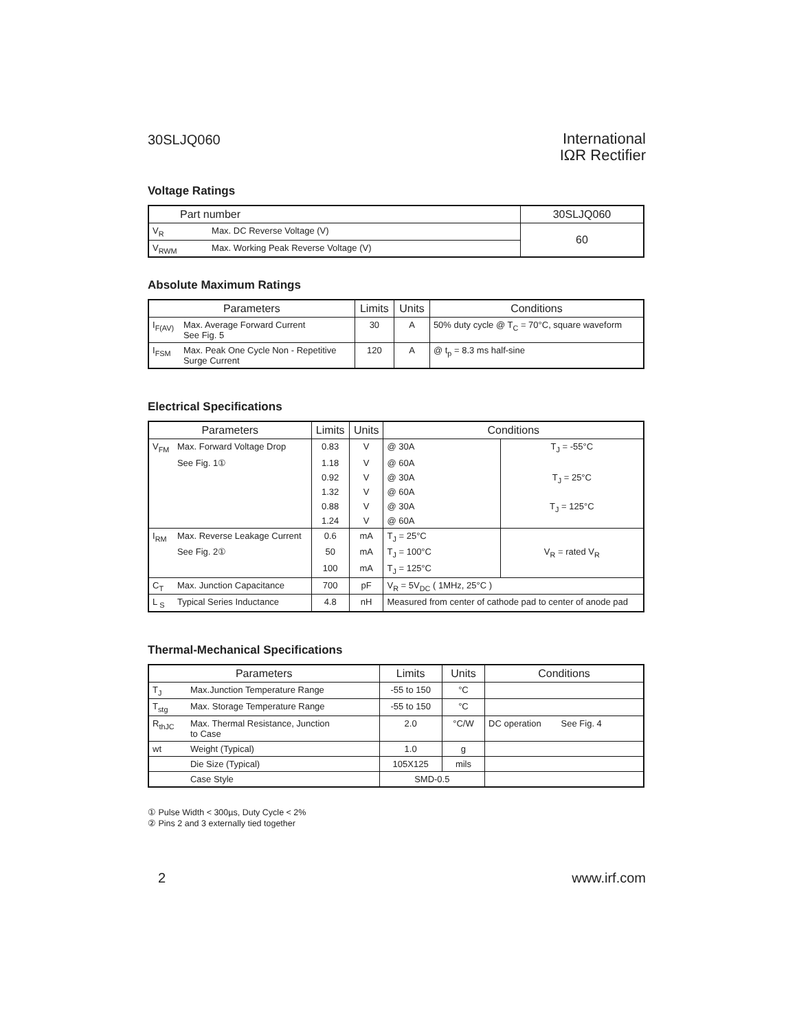30SLJQ060
International
IΩR Rectifier
Voltage Ratings
| Part number | | 30SLJQ060 |
| --- | --- | --- |
| V<sub>R</sub> | Max. DC Reverse Voltage (V) | 60 |
| V<sub>RWM</sub> | Max. Working Peak Reverse Voltage (V) | |
Absolute Maximum Ratings
| Parameters | | Limits | Units | Conditions |
| --- | --- | --- | --- | --- |
| I<sub>F(AV)</sub> | Max. Average Forward Current See Fig. 5 | 30 | A | 50% duty cycle @ T<sub>C</sub> = 70°C, square waveform |
| I<sub>FSM</sub> | Max. Peak One Cycle Non - Repetitive Surge Current | 120 | A | @ t<sub>p</sub> = 8.3 ms half-sine |
Electrical Specifications
| Parameters | | Limits | Units | Conditions | |
| --- | --- | --- | --- | --- | --- |
| V<sub>FM</sub> | Max. Forward Voltage Drop | 0.83 | V | @ 30A | T<sub>J</sub> = -55°C |
| | See Fig. 1① | 1.18 | V | @ 60A | |
| | | 0.92 | V | @ 30A | T<sub>J</sub> = 25°C |
| | | 1.32 | V | @ 60A | |
| | | 0.88 | V | @ 30A | T<sub>J</sub> = 125°C |
| | | 1.24 | V | @ 60A | |
| I<sub>RM</sub> | Max. Reverse Leakage Current | 0.6 | mA | T<sub>J</sub> = 25°C | V<sub>R</sub> = rated V<sub>R</sub> |
| | See Fig. 2① | 50 | mA | T<sub>J</sub> = 100°C | |
| | | 100 | mA | T<sub>J</sub> = 125°C | |
| C<sub>T</sub> | Max. Junction Capacitance | 700 | pF | V<sub>R</sub> = 5V<sub>DC</sub> ( 1MHz, 25°C ) | |
| L <sub>S</sub> | Typical Series Inductance | 4.8 | nH | Measured from center of cathode pad to center of anode pad | |
Thermal-Mechanical Specifications
| Parameters | | Limits | Units | Conditions |
| --- | --- | --- | --- | --- |
| T<sub>J</sub> | Max.Junction Temperature Range | -55 to 150 | °C | |
| T<sub>stg</sub> | Max. Storage Temperature Range | -55 to 150 | °C | |
| R<sub>thJC</sub> | Max. Thermal Resistance, Junction to Case | 2.0 | °C/W | DC operation See Fig. 4 |
| wt | Weight (Typical) | 1.0 | g | |
| | Die Size (Typical) | 105X125 | mils | |
| | Case Style | SMD-0.5 | | |
① Pulse Width < 300µs, Duty Cycle < 2%
② Pins 2 and 3 externally tied together
2 www.irf.com